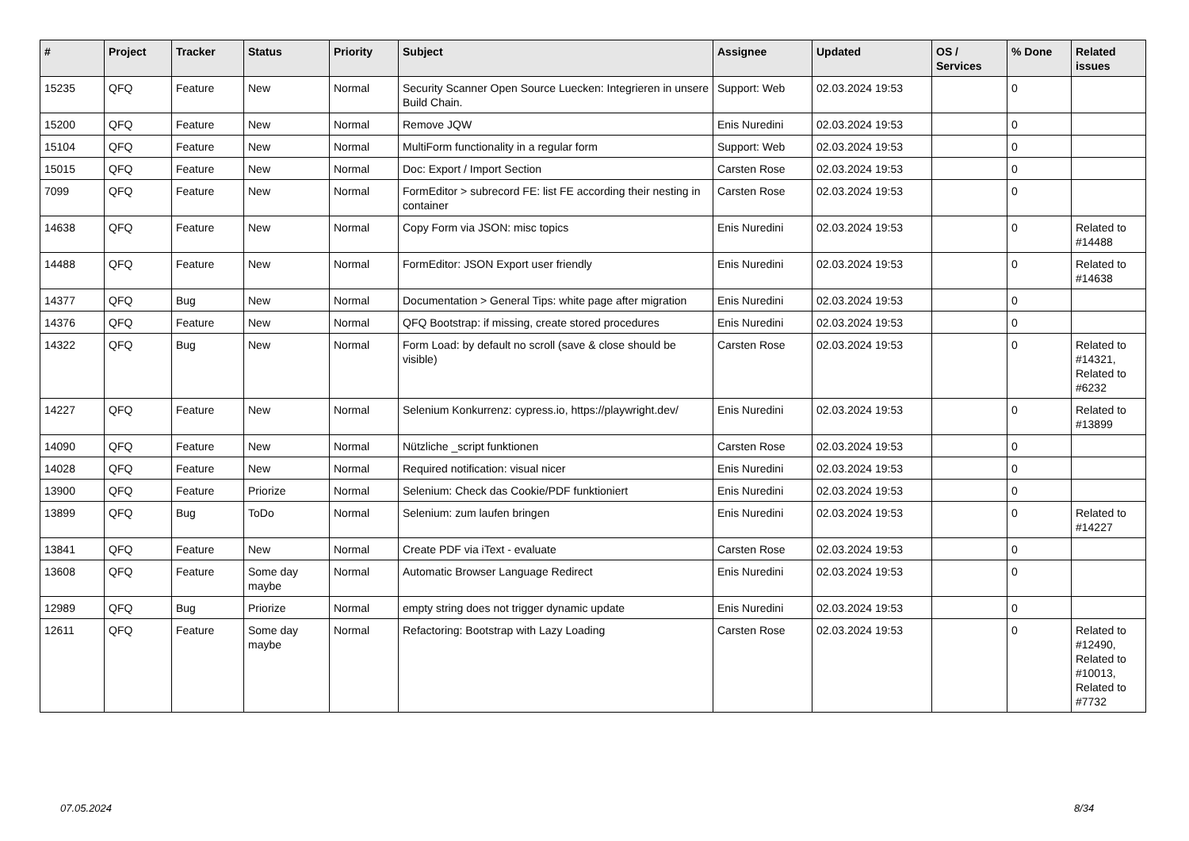| # | Project | Tracker | Status | Priority | Subject | Assignee | Updated | OS / Services | % Done | Related issues |
| --- | --- | --- | --- | --- | --- | --- | --- | --- | --- | --- |
| 15235 | QFQ | Feature | New | Normal | Security Scanner Open Source Luecken: Integrieren in unsere Build Chain. | Support: Web | 02.03.2024 19:53 | | 0 | |
| 15200 | QFQ | Feature | New | Normal | Remove JQW | Enis Nuredini | 02.03.2024 19:53 | | 0 | |
| 15104 | QFQ | Feature | New | Normal | MultiForm functionality in a regular form | Support: Web | 02.03.2024 19:53 | | 0 | |
| 15015 | QFQ | Feature | New | Normal | Doc: Export / Import Section | Carsten Rose | 02.03.2024 19:53 | | 0 | |
| 7099 | QFQ | Feature | New | Normal | FormEditor > subrecord FE: list FE according their nesting in container | Carsten Rose | 02.03.2024 19:53 | | 0 | |
| 14638 | QFQ | Feature | New | Normal | Copy Form via JSON: misc topics | Enis Nuredini | 02.03.2024 19:53 | | 0 | Related to #14488 |
| 14488 | QFQ | Feature | New | Normal | FormEditor: JSON Export user friendly | Enis Nuredini | 02.03.2024 19:53 | | 0 | Related to #14638 |
| 14377 | QFQ | Bug | New | Normal | Documentation > General Tips: white page after migration | Enis Nuredini | 02.03.2024 19:53 | | 0 | |
| 14376 | QFQ | Feature | New | Normal | QFQ Bootstrap: if missing, create stored procedures | Enis Nuredini | 02.03.2024 19:53 | | 0 | |
| 14322 | QFQ | Bug | New | Normal | Form Load: by default no scroll (save & close should be visible) | Carsten Rose | 02.03.2024 19:53 | | 0 | Related to #14321, Related to #6232 |
| 14227 | QFQ | Feature | New | Normal | Selenium Konkurrenz: cypress.io, https://playwright.dev/ | Enis Nuredini | 02.03.2024 19:53 | | 0 | Related to #13899 |
| 14090 | QFQ | Feature | New | Normal | Nützliche _script funktionen | Carsten Rose | 02.03.2024 19:53 | | 0 | |
| 14028 | QFQ | Feature | New | Normal | Required notification: visual nicer | Enis Nuredini | 02.03.2024 19:53 | | 0 | |
| 13900 | QFQ | Feature | Priorize | Normal | Selenium: Check das Cookie/PDF funktioniert | Enis Nuredini | 02.03.2024 19:53 | | 0 | |
| 13899 | QFQ | Bug | ToDo | Normal | Selenium: zum laufen bringen | Enis Nuredini | 02.03.2024 19:53 | | 0 | Related to #14227 |
| 13841 | QFQ | Feature | New | Normal | Create PDF via iText - evaluate | Carsten Rose | 02.03.2024 19:53 | | 0 | |
| 13608 | QFQ | Feature | Some day maybe | Normal | Automatic Browser Language Redirect | Enis Nuredini | 02.03.2024 19:53 | | 0 | |
| 12989 | QFQ | Bug | Priorize | Normal | empty string does not trigger dynamic update | Enis Nuredini | 02.03.2024 19:53 | | 0 | |
| 12611 | QFQ | Feature | Some day maybe | Normal | Refactoring: Bootstrap with Lazy Loading | Carsten Rose | 02.03.2024 19:53 | | 0 | Related to #12490, Related to #10013, Related to #7732 |
07.05.2024 8/34